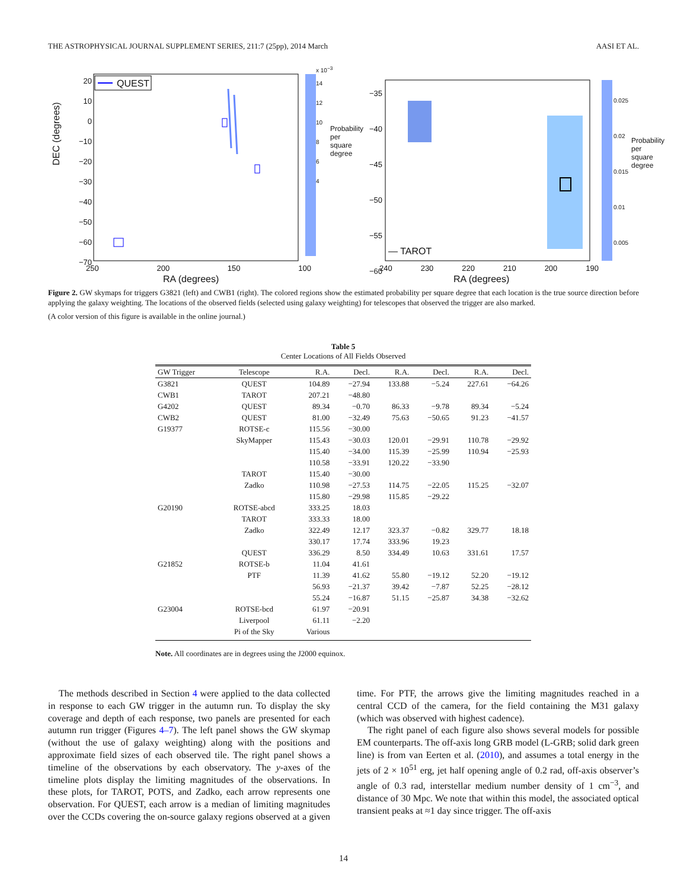THE ASTROPHYSICAL JOURNAL SUPPLEMENT SERIES, 211:7 (25pp), 2014 March AASI ET AL.
QUEST
20
10
0
−10
−20
−30
−40
−50
−60
−70
250 200 150 100
RA (degrees)
DEC (degrees)
x 10<sup>−3</sup>
14
12
10
8
6
4
Probability per square degree
— TAROT
−35
−40
−45
−50
−55
−60
240 230 220 210 200 190
RA (degrees)
0.025
0.02
0.015
0.01
0.005
Probability per square degree
Figure 2. GW skymaps for triggers G3821 (left) and CWB1 (right). The colored regions show the estimated probability per square degree that each location is the true source direction before applying the galaxy weighting. The locations of the observed fields (selected using galaxy weighting) for telescopes that observed the trigger are also marked.
(A color version of this figure is available in the online journal.)
Table 5
Center Locations of All Fields Observed
| GW Trigger | Telescope | R.A. | Decl. | R.A. | Decl. | R.A. | Decl. |
| --- | --- | --- | --- | --- | --- | --- | --- |
| G3821 | QUEST | 104.89 | −27.94 | 133.88 | −5.24 | 227.61 | −64.26 |
| CWB1 | TAROT | 207.21 | −48.80 | | | | |
| G4202 | QUEST | 89.34 | −0.70 | 86.33 | −9.78 | 89.34 | −5.24 |
| CWB2 | QUEST | 81.00 | −32.49 | 75.63 | −50.65 | 91.23 | −41.57 |
| G19377 | ROTSE-c | 115.56 | −30.00 | | | | |
| | SkyMapper | 115.43 | −30.03 | 120.01 | −29.91 | 110.78 | −29.92 |
| | | 115.40 | −34.00 | 115.39 | −25.99 | 110.94 | −25.93 |
| | | 110.58 | −33.91 | 120.22 | −33.90 | | |
| | TAROT | 115.40 | −30.00 | | | | |
| | Zadko | 110.98 | −27.53 | 114.75 | −22.05 | 115.25 | −32.07 |
| | | 115.80 | −29.98 | 115.85 | −29.22 | | |
| G20190 | ROTSE-abcd | 333.25 | 18.03 | | | | |
| | TAROT | 333.33 | 18.00 | | | | |
| | Zadko | 322.49 | 12.17 | 323.37 | −0.82 | 329.77 | 18.18 |
| | | 330.17 | 17.74 | 333.96 | 19.23 | | |
| | QUEST | 336.29 | 8.50 | 334.49 | 10.63 | 331.61 | 17.57 |
| G21852 | ROTSE-b | 11.04 | 41.61 | | | | |
| | PTF | 11.39 | 41.62 | 55.80 | −19.12 | 52.20 | −19.12 |
| | | 56.93 | −21.37 | 39.42 | −7.87 | 52.25 | −28.12 |
| | | 55.24 | −16.87 | 51.15 | −25.87 | 34.38 | −32.62 |
| G23004 | ROTSE-bcd | 61.97 | −20.91 | | | | |
| | Liverpool | 61.11 | −2.20 | | | | |
| | Pi of the Sky | Various | | | | | |
Note. All coordinates are in degrees using the J2000 equinox.
The methods described in Section 4 were applied to the data collected in response to each GW trigger in the autumn run. To display the sky coverage and depth of each response, two panels are presented for each autumn run trigger (Figures 4–7). The left panel shows the GW skymap (without the use of galaxy weighting) along with the positions and approximate field sizes of each observed tile. The right panel shows a timeline of the observations by each observatory. The y-axes of the timeline plots display the limiting magnitudes of the observations. In these plots, for TAROT, POTS, and Zadko, each arrow represents one observation. For QUEST, each arrow is a median of limiting magnitudes over the CCDs covering the on-source galaxy regions observed at a given time. For PTF, the arrows give the limiting magnitudes reached in a central CCD of the camera, for the field containing the M31 galaxy (which was observed with highest cadence).
The right panel of each figure also shows several models for possible EM counterparts. The off-axis long GRB model (L-GRB; solid dark green line) is from van Eerten et al. (2010), and assumes a total energy in the jets of 2 × 10<sup>51</sup> erg, jet half opening angle of 0.2 rad, off-axis observer’s angle of 0.3 rad, interstellar medium number density of 1 cm<sup>−3</sup>, and distance of 30 Mpc. We note that within this model, the associated optical transient peaks at ≈1 day since trigger. The off-axis
14